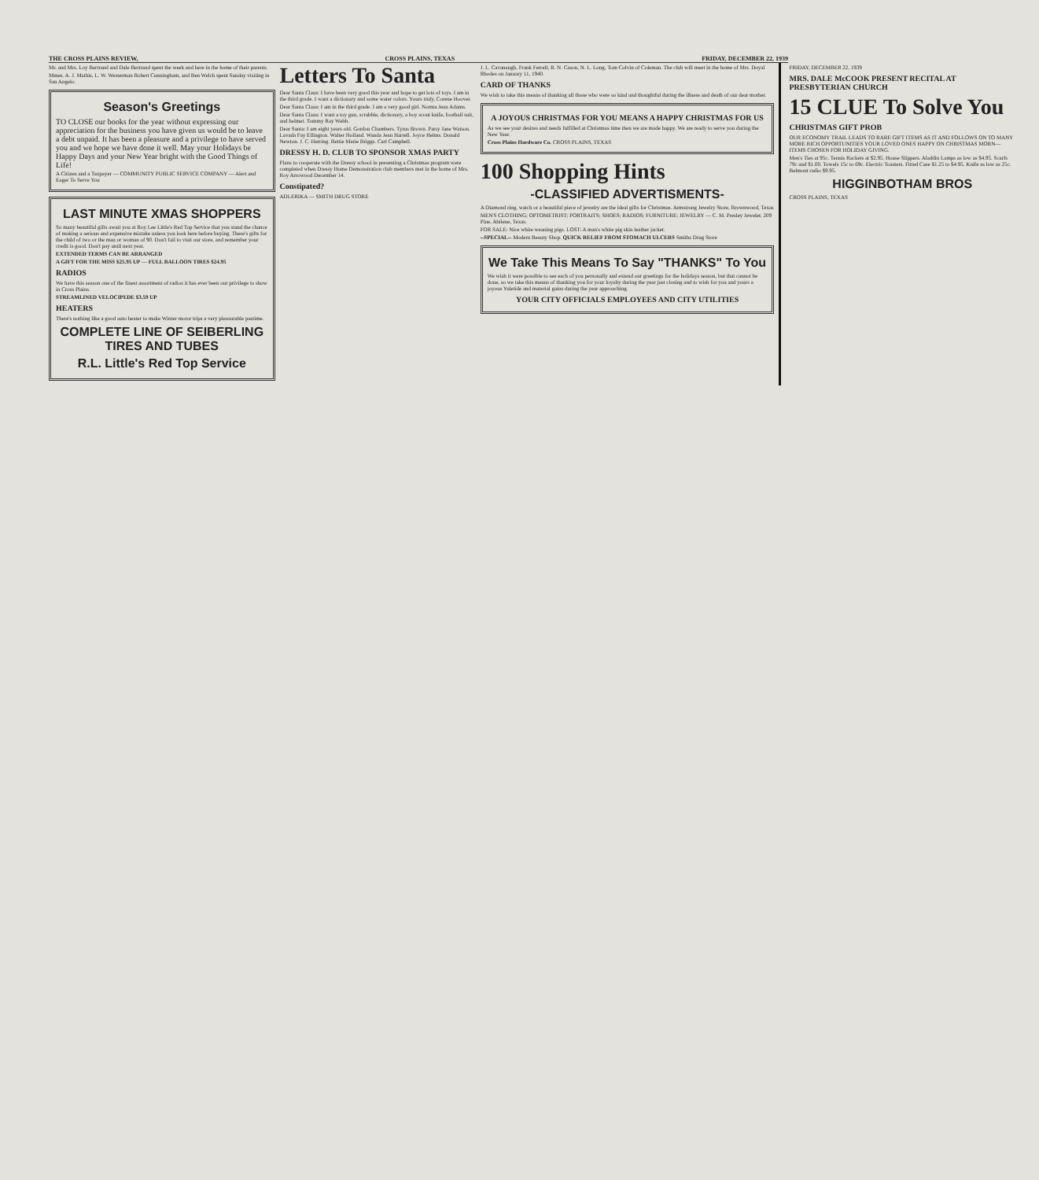THE CROSS PLAINS REVIEW, CROSS PLAINS, TEXAS FRIDAY, DECEMBER 22, 1939
Mr. and Mrs. Loy Bertrand and Dale Bertrand spent the week end here in the home of their parents.
Mmes. A. J. Mathis, L. W. Westerman Robert Cunningham, and Ben Welch spent Sunday visiting in San Angelo.
Season's Greetings
TO CLOSE our books for the year without expressing our appreciation for the business you have given us would be to leave a debt unpaid. It has been a pleasure and a privilege to have served you and we hope we have done it well. May your Holidays be Happy Days and your New Year bright with the Good Things of Life!
A Citizen and a Taxpayer — COMMUNITY PUBLIC SERVICE COMPANY — Alert and Eager To Serve You
LAST MINUTE XMAS SHOPPERS
So many beautiful gifts await you at Roy Lee Little's Red Top Service that you stand the chance of making a serious and expensive mistake unless you look here before buying. There's gifts for the child of two or the man or woman of 90. Don't fail to visit our store, and remember your credit is good. Don't pay until next year.
EXTENDED TERMS CAN BE ARRANGED
A GIFT FOR THE MISS $25.95 UP — FULL BALLOON TIRES $24.95
RADIOS
We have this season one of the finest assortment of radios it has ever been our privilege to show in Cross Plains.
STREAMLINED VELOCIPEDE $3.59 UP
HEATERS
There's nothing like a good auto heater to make Winter motor trips a very pleasurable pastime.
COMPLETE LINE OF SEIBERLING TIRES AND TUBES
R.L. Little's Red Top Service
Letters To Santa
Dear Santa Claus: I have been very good this year and hope to get lots of toys. I am in the third grade. I want a dictionary and some water colors. Yours truly, Corene Hoover.
Dear Santa Claus: I am in the third grade. I am a very good girl. Norma Jean Adams.
Dear Santa Claus: I want a toy gun, scrabble, dictionary, a boy scout knife, football suit, and helmet. Tommy Ray Webb.
Dear Santa: I am eight years old. Gordon Chambers. Tyrus Brown. Patsy Jane Watson. Lavada Fay Ellington. Walter Holland. Wanda Jean Harrell. Joyce Helms. Donald Newton. J. C. Herring. Bettie Marie Briggs. Carl Campbell.
DRESSY H. D. CLUB TO SPONSOR XMAS PARTY
Plans to cooperate with the Dressy school in presenting a Christmas program were completed when Dressy Home Demonstration club members met in the home of Mrs. Roy Arrowood December 14.
Constipated?
ADLERIKA — SMITH DRUG STORE
J. L. Cavanaugh, Frank Ferrell, R. N. Cason, N. L. Long, Tom Colvin of Coleman. The club will meet in the home of Mrs. Doyal Rhodes on January 11, 1940.
CARD OF THANKS
We wish to take this means of thanking all those who were so kind and thoughtful during the illness and death of our dear mother.
A JOYOUS CHRISTMAS FOR YOU MEANS A HAPPY CHRISTMAS FOR US
As we see your desires and needs fulfilled at Christmas time then we are made happy. We are ready to serve you during the New Year.
Cross Plains Hardware Co. CROSS PLAINS, TEXAS
100 Shopping Hints
-CLASSIFIED ADVERTISMENTS-
A Diamond ring, watch or a beautiful piece of jewelry are the ideal gifts for Christmas. Armstrong Jewelry Store, Brownwood, Texas
MEN'S CLOTHING; OPTOMETRIST; PORTRAITS; SHOES; RADIOS; FURNITURE; JEWELRY — C. M. Presley Jeweler, 209 Pine, Abilene, Texas.
FOR SALE: Nice white weaning pigs. LOST: A man's white pig skin leather jacket.
--SPECIAL-- Modern Beauty Shop. QUICK RELIEF FROM STOMACH ULCERS Smiths Drug Store
We Take This Means To Say "THANKS" To You
We wish it were possible to see each of you personally and extend our greetings for the holidays season, but that cannot be done, so we take this means of thanking you for your loyalty during the year just closing and to wish for you and yours a joyous Yuletide and material gains during the year approaching.
YOUR CITY OFFICIALS EMPLOYEES AND CITY UTILITIES
FRIDAY, DECEMBER 22, 1939
MRS. DALE McCOOK PRESENT RECITAL AT PRESBYTERIAN CHURCH
15 CLUE To Solve You
CHRISTMAS GIFT PROB
OUR ECONOMY TRAIL LEADS TO RARE GIFT ITEMS AS IT AND FOLLOWS ON TO MANY MORE RICH OPPORTUNITIES YOUR LOVED ONES HAPPY ON CHRISTMAS MORN—ITEMS CHOSEN FOR HOLIDAY GIVING.
Men's Ties at 95c. Tennis Rackets at $2.95. House Slippers. Aladdin Lamps as low as $4.95. Scarfs 79c and $1.00. Towels 15c to 69c. Electric Toasters. Fitted Case $1.25 to $4.95. Knife as low as 25c. Belmont radio $9.95.
HIGGINBOTHAM BROS
CROSS PLAINS, TEXAS